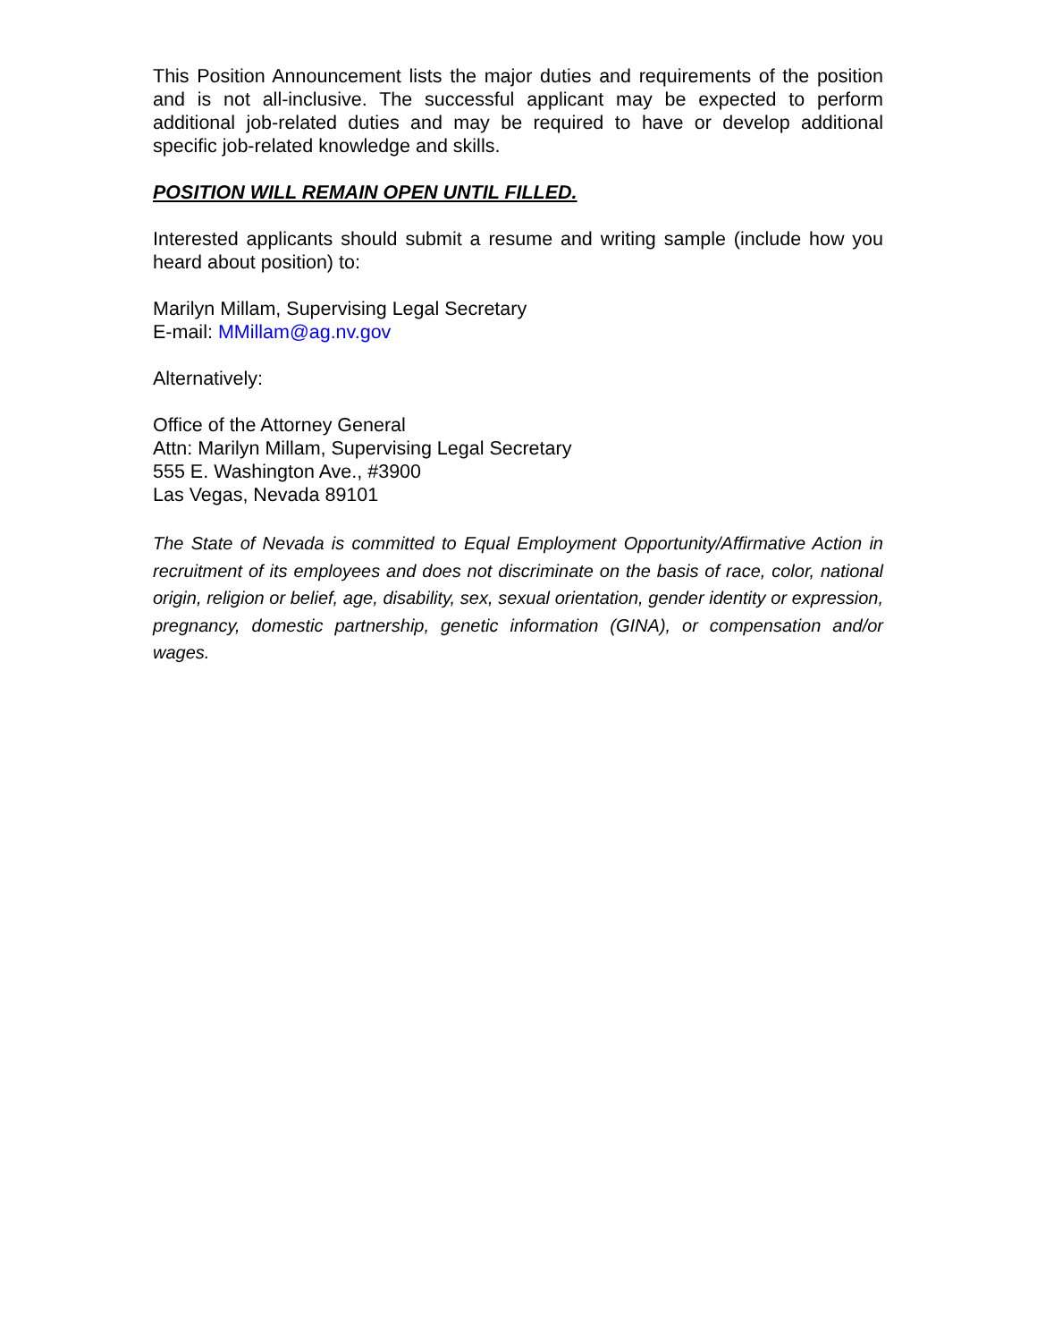This Position Announcement lists the major duties and requirements of the position and is not all-inclusive. The successful applicant may be expected to perform additional job-related duties and may be required to have or develop additional specific job-related knowledge and skills.
POSITION WILL REMAIN OPEN UNTIL FILLED.
Interested applicants should submit a resume and writing sample (include how you heard about position) to:
Marilyn Millam, Supervising Legal Secretary
E-mail: MMillam@ag.nv.gov
Alternatively:
Office of the Attorney General
Attn: Marilyn Millam, Supervising Legal Secretary
555 E. Washington Ave., #3900
Las Vegas, Nevada 89101
The State of Nevada is committed to Equal Employment Opportunity/Affirmative Action in recruitment of its employees and does not discriminate on the basis of race, color, national origin, religion or belief, age, disability, sex, sexual orientation, gender identity or expression, pregnancy, domestic partnership, genetic information (GINA), or compensation and/or wages.